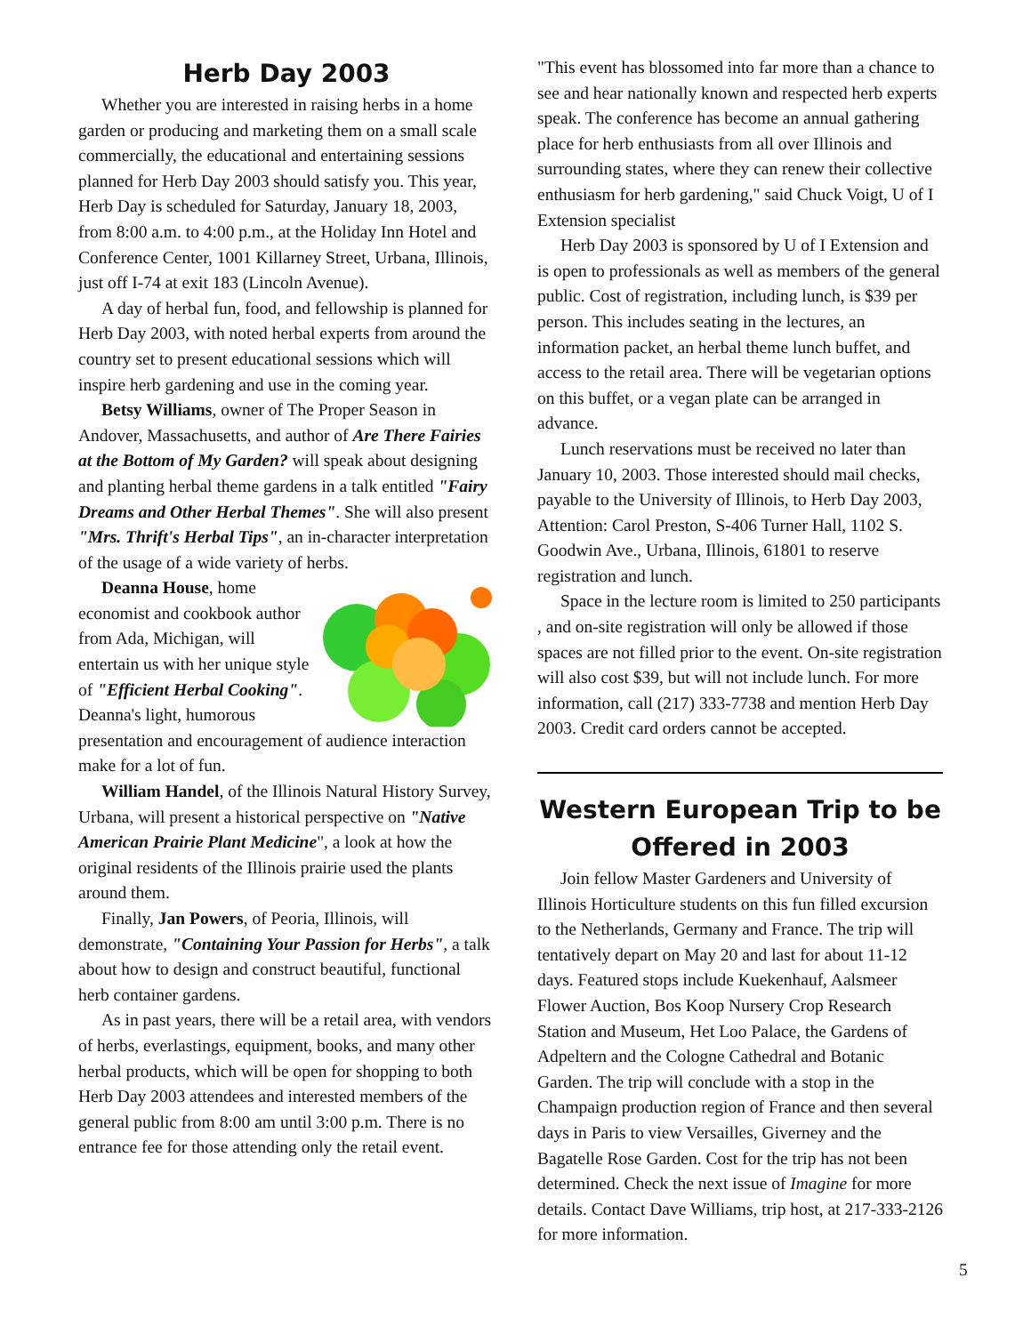Herb Day 2003
Whether you are interested in raising herbs in a home garden or producing and marketing them on a small scale commercially, the educational and entertaining sessions planned for Herb Day 2003 should satisfy you. This year, Herb Day is scheduled for Saturday, January 18, 2003, from 8:00 a.m. to 4:00 p.m., at the Holiday Inn Hotel and Conference Center, 1001 Killarney Street, Urbana, Illinois, just off I-74 at exit 183 (Lincoln Avenue).
A day of herbal fun, food, and fellowship is planned for Herb Day 2003, with noted herbal experts from around the country set to present educational sessions which will inspire herb gardening and use in the coming year.
Betsy Williams, owner of The Proper Season in Andover, Massachusetts, and author of Are There Fairies at the Bottom of My Garden? will speak about designing and planting herbal theme gardens in a talk entitled "Fairy Dreams and Other Herbal Themes". She will also present "Mrs. Thrift's Herbal Tips", an in-character interpretation of the usage of a wide variety of herbs.
Deanna House, home economist and cookbook author from Ada, Michigan, will entertain us with her unique style of "Efficient Herbal Cooking". Deanna's light, humorous presentation and encouragement of audience interaction make for a lot of fun.
William Handel, of the Illinois Natural History Survey, Urbana, will present a historical perspective on "Native American Prairie Plant Medicine", a look at how the original residents of the Illinois prairie used the plants around them.
Finally, Jan Powers, of Peoria, Illinois, will demonstrate, "Containing Your Passion for Herbs", a talk about how to design and construct beautiful, functional herb container gardens.
As in past years, there will be a retail area, with vendors of herbs, everlastings, equipment, books, and many other herbal products, which will be open for shopping to both Herb Day 2003 attendees and interested members of the general public from 8:00 am until 3:00 p.m. There is no entrance fee for those attending only the retail event.
"This event has blossomed into far more than a chance to see and hear nationally known and respected herb experts speak. The conference has become an annual gathering place for herb enthusiasts from all over Illinois and surrounding states, where they can renew their collective enthusiasm for herb gardening," said Chuck Voigt, U of I Extension specialist
Herb Day 2003 is sponsored by U of I Extension and is open to professionals as well as members of the general public. Cost of registration, including lunch, is $39 per person. This includes seating in the lectures, an information packet, an herbal theme lunch buffet, and access to the retail area. There will be vegetarian options on this buffet, or a vegan plate can be arranged in advance.
Lunch reservations must be received no later than January 10, 2003. Those interested should mail checks, payable to the University of Illinois, to Herb Day 2003, Attention: Carol Preston, S-406 Turner Hall, 1102 S. Goodwin Ave., Urbana, Illinois, 61801 to reserve registration and lunch.
Space in the lecture room is limited to 250 participants , and on-site registration will only be allowed if those spaces are not filled prior to the event. On-site registration will also cost $39, but will not include lunch. For more information, call (217) 333-7738 and mention Herb Day 2003. Credit card orders cannot be accepted.
Western European Trip to be Offered in 2003
Join fellow Master Gardeners and University of Illinois Horticulture students on this fun filled excursion to the Netherlands, Germany and France. The trip will tentatively depart on May 20 and last for about 11-12 days. Featured stops include Kuekenhauf, Aalsmeer Flower Auction, Bos Koop Nursery Crop Research Station and Museum, Het Loo Palace, the Gardens of Adpeltern and the Cologne Cathedral and Botanic Garden. The trip will conclude with a stop in the Champaign production region of France and then several days in Paris to view Versailles, Giverney and the Bagatelle Rose Garden. Cost for the trip has not been determined. Check the next issue of Imagine for more details. Contact Dave Williams, trip host, at 217-333-2126 for more information.
5